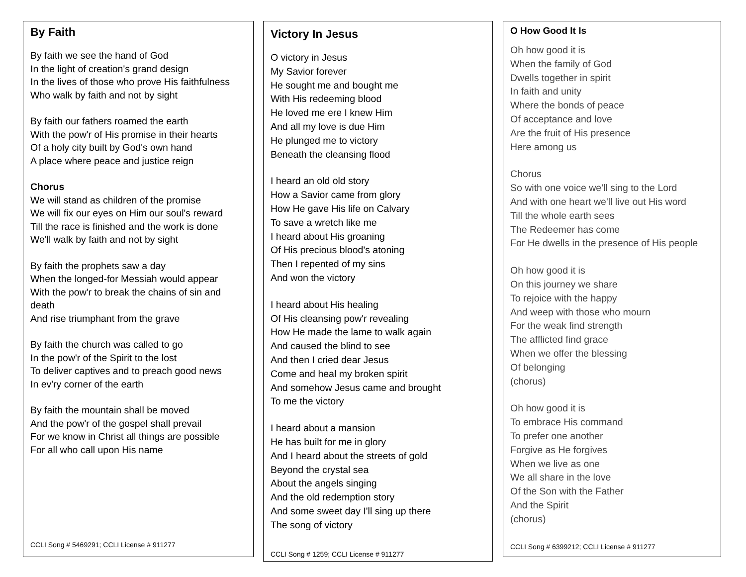By Faith
By faith we see the hand of God
In the light of creation's grand design
In the lives of those who prove His faithfulness
Who walk by faith and not by sight
By faith our fathers roamed the earth
With the pow'r of His promise in their hearts
Of a holy city built by God's own hand
A place where peace and justice reign
Chorus
We will stand as children of the promise
We will fix our eyes on Him our soul's reward
Till the race is finished and the work is done
We'll walk by faith and not by sight
By faith the prophets saw a day
When the longed-for Messiah would appear
With the pow'r to break the chains of sin and death
And rise triumphant from the grave
By faith the church was called to go
In the pow'r of the Spirit to the lost
To deliver captives and to preach good news
In ev'ry corner of the earth
By faith the mountain shall be moved
And the pow'r of the gospel shall prevail
For we know in Christ all things are possible
For all who call upon His name
CCLI Song # 5469291; CCLI License # 911277
Victory In Jesus
O victory in Jesus
My Savior forever
He sought me and bought me
With His redeeming blood
He loved me ere I knew Him
And all my love is due Him
He plunged me to victory
Beneath the cleansing flood
I heard an old old story
How a Savior came from glory
How He gave His life on Calvary
To save a wretch like me
I heard about His groaning
Of His precious blood's atoning
Then I repented of my sins
And won the victory
I heard about His healing
Of His cleansing pow'r revealing
How He made the lame to walk again
And caused the blind to see
And then I cried dear Jesus
Come and heal my broken spirit
And somehow Jesus came and brought
To me the victory
I heard about a mansion
He has built for me in glory
And I heard about the streets of gold
Beyond the crystal sea
About the angels singing
And the old redemption story
And some sweet day I'll sing up there
The song of victory
CCLI Song # 1259; CCLI License # 911277
O How Good It Is
Oh how good it is
When the family of God
Dwells together in spirit
In faith and unity
Where the bonds of peace
Of acceptance and love
Are the fruit of His presence
Here among us
Chorus
So with one voice we'll sing to the Lord
And with one heart we'll live out His word
Till the whole earth sees
The Redeemer has come
For He dwells in the presence of His people
Oh how good it is
On this journey we share
To rejoice with the happy
And weep with those who mourn
For the weak find strength
The afflicted find grace
When we offer the blessing
Of belonging
(chorus)
Oh how good it is
To embrace His command
To prefer one another
Forgive as He forgives
When we live as one
We all share in the love
Of the Son with the Father
And the Spirit
(chorus)
CCLI Song # 6399212; CCLI License # 911277